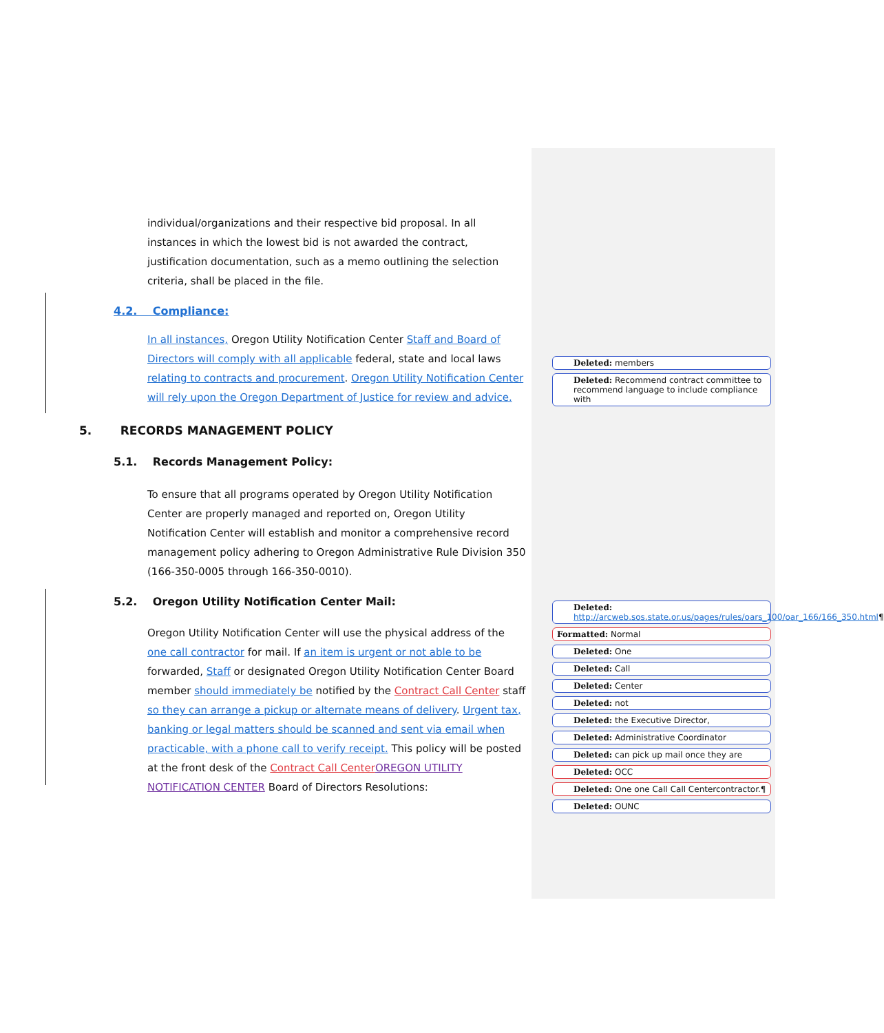individual/organizations and their respective bid proposal. In all instances in which the lowest bid is not awarded the contract, justification documentation, such as a memo outlining the selection criteria, shall be placed in the file.
4.2. Compliance:
In all instances, Oregon Utility Notification Center Staff and Board of Directors will comply with all applicable federal, state and local laws relating to contracts and procurement. Oregon Utility Notification Center will rely upon the Oregon Department of Justice for review and advice.
5. RECORDS MANAGEMENT POLICY
5.1. Records Management Policy:
To ensure that all programs operated by Oregon Utility Notification Center are properly managed and reported on, Oregon Utility Notification Center will establish and monitor a comprehensive record management policy adhering to Oregon Administrative Rule Division 350 (166-350-0005 through 166-350-0010).
5.2. Oregon Utility Notification Center Mail:
Oregon Utility Notification Center will use the physical address of the one call contractor for mail. If an item is urgent or not able to be forwarded, Staff or designated Oregon Utility Notification Center Board member should immediately be notified by the Contract Call Center staff so they can arrange a pickup or alternate means of delivery. Urgent tax, banking or legal matters should be scanned and sent via email when practicable, with a phone call to verify receipt. This policy will be posted at the front desk of the Contract Call Center OREGON UTILITY NOTIFICATION CENTER Board of Directors Resolutions:
Deleted: members
Deleted: Recommend contract committee to recommend language to include compliance with
Deleted: http://arcweb.sos.state.or.us/pages/rules/oars_100/oar_166/166_350.html¶
Formatted: Normal
Deleted: One
Deleted: Call
Deleted: Center
Deleted: not
Deleted: the Executive Director,
Deleted: Administrative Coordinator
Deleted: can pick up mail once they are
Deleted: OCC
Deleted: One one Call Call Centercontractor.¶
Deleted: OUNC